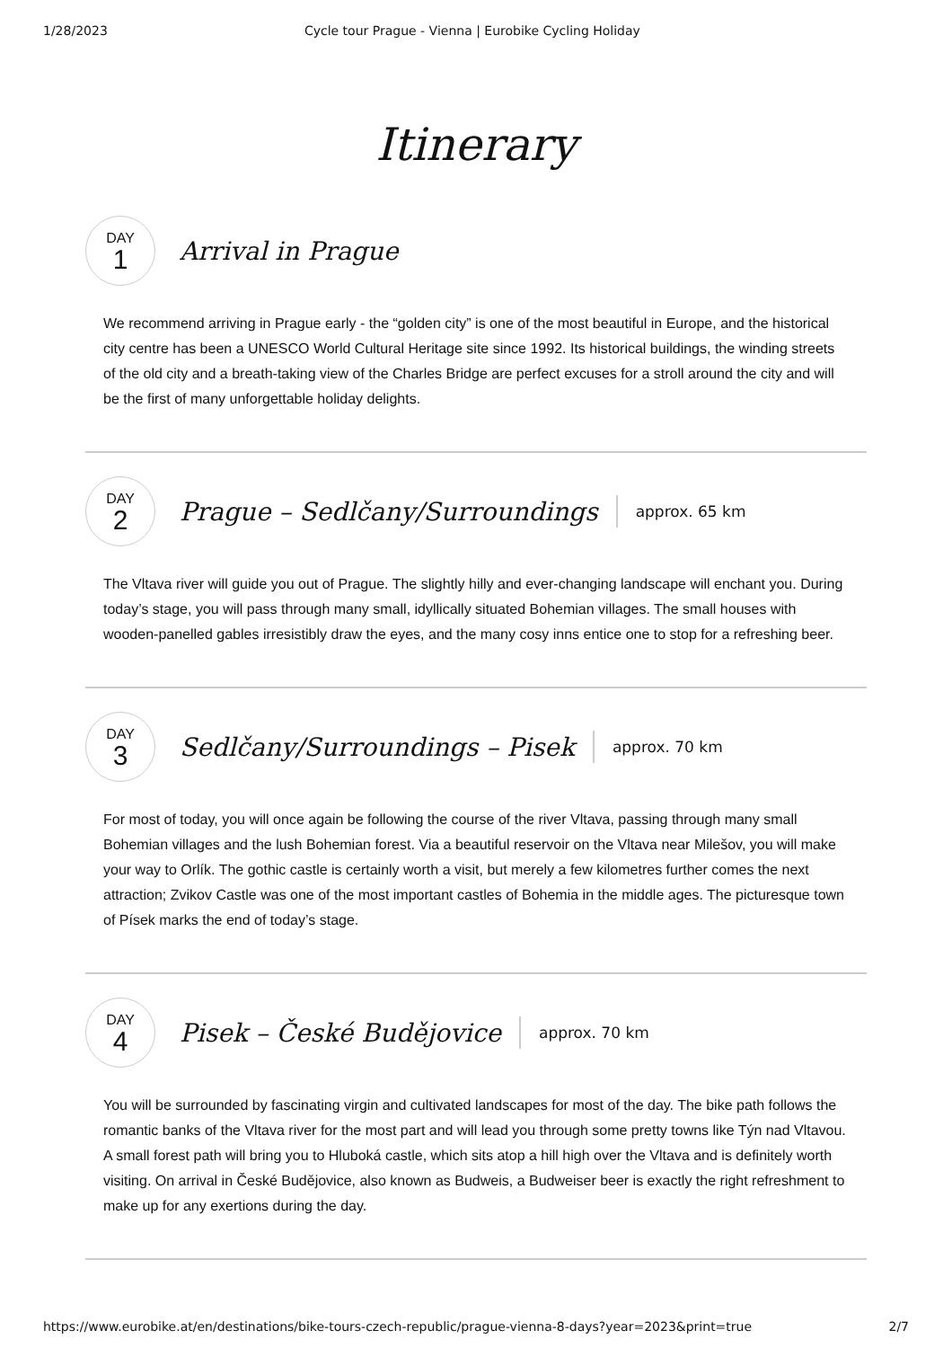1/28/2023 Cycle tour Prague - Vienna | Eurobike Cycling Holiday
Itinerary
DAY
1
Arrival in Prague
We recommend arriving in Prague early - the “golden city” is one of the most beautiful in Europe, and the historical city centre has been a UNESCO World Cultural Heritage site since 1992. Its historical buildings, the winding streets of the old city and a breath-taking view of the Charles Bridge are perfect excuses for a stroll around the city and will be the first of many unforgettable holiday delights.
DAY
2
Prague – Sedlčany/Surroundings
approx. 65 km
The Vltava river will guide you out of Prague. The slightly hilly and ever-changing landscape will enchant you. During today’s stage, you will pass through many small, idyllically situated Bohemian villages. The small houses with wooden-panelled gables irresistibly draw the eyes, and the many cosy inns entice one to stop for a refreshing beer.
DAY
3
Sedlčany/Surroundings – Pisek
approx. 70 km
For most of today, you will once again be following the course of the river Vltava, passing through many small Bohemian villages and the lush Bohemian forest. Via a beautiful reservoir on the Vltava near Milešov, you will make your way to Orlík. The gothic castle is certainly worth a visit, but merely a few kilometres further comes the next attraction; Zvikov Castle was one of the most important castles of Bohemia in the middle ages. The picturesque town of Písek marks the end of today’s stage.
DAY
4
Pisek – České Budějovice
approx. 70 km
You will be surrounded by fascinating virgin and cultivated landscapes for most of the day. The bike path follows the romantic banks of the Vltava river for the most part and will lead you through some pretty towns like Týn nad Vltavou. A small forest path will bring you to Hluboká castle, which sits atop a hill high over the Vltava and is definitely worth visiting. On arrival in České Budějovice, also known as Budweis, a Budweiser beer is exactly the right refreshment to make up for any exertions during the day.
https://www.eurobike.at/en/destinations/bike-tours-czech-republic/prague-vienna-8-days?year=2023&print=true 2/7